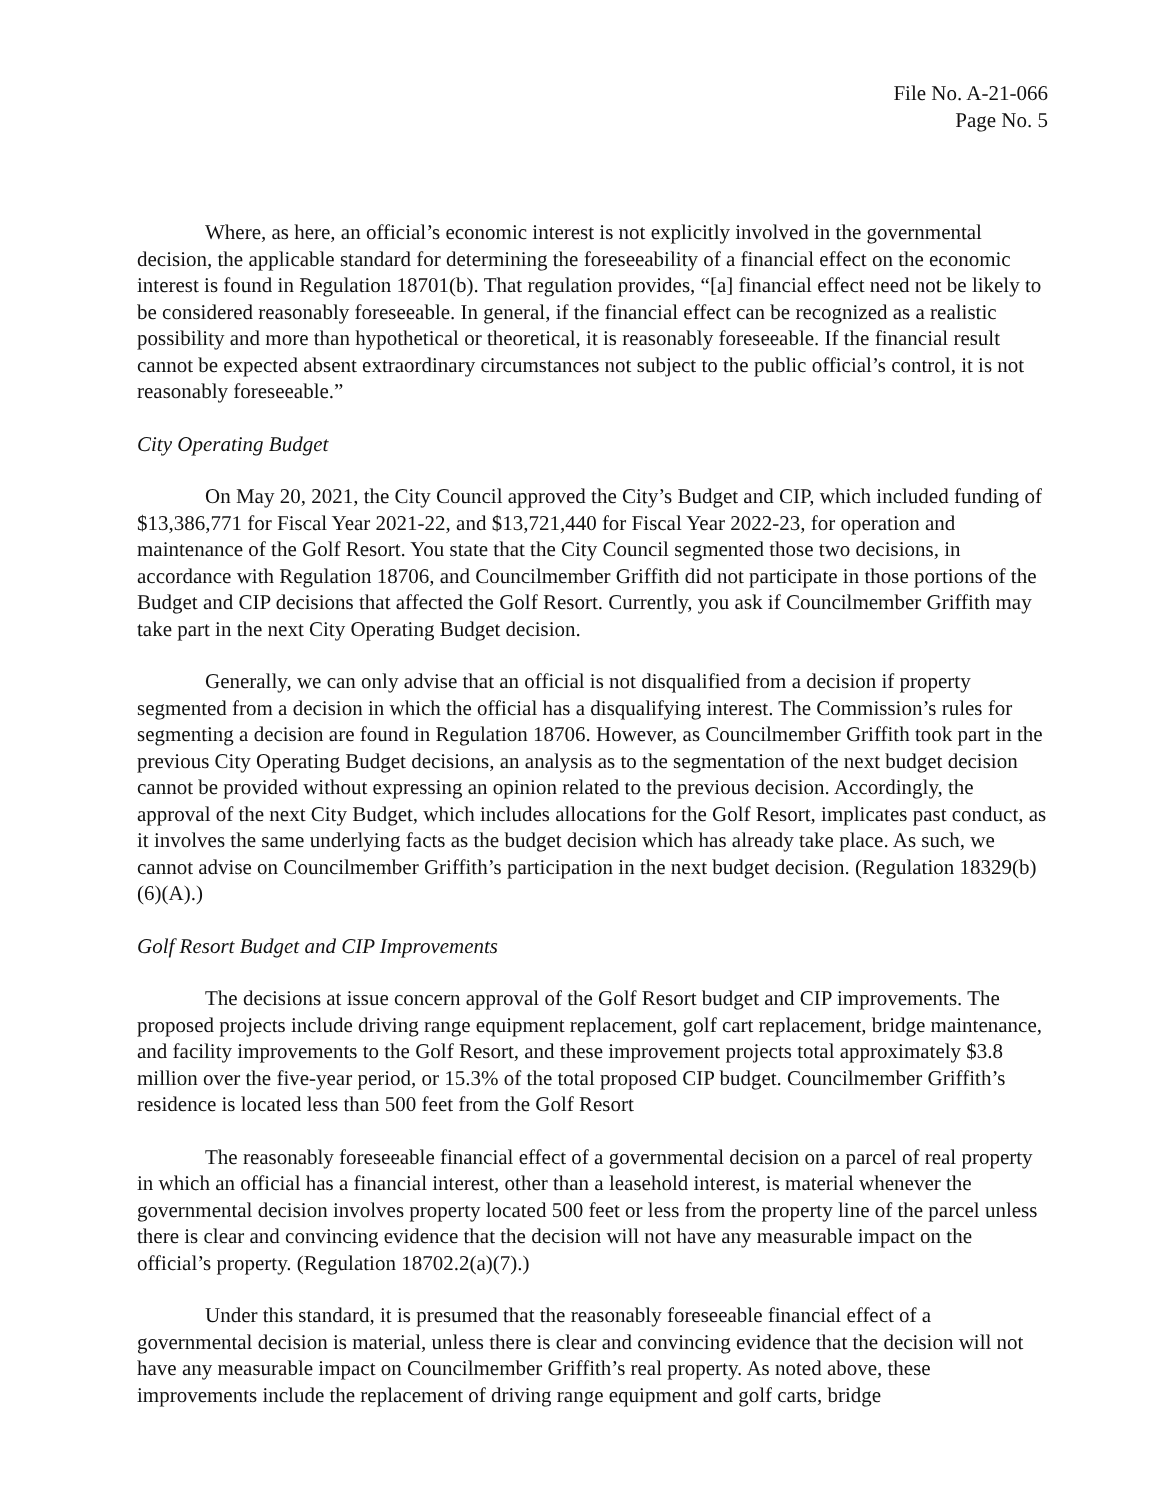File No. A-21-066
Page No. 5
Where, as here, an official’s economic interest is not explicitly involved in the governmental decision, the applicable standard for determining the foreseeability of a financial effect on the economic interest is found in Regulation 18701(b). That regulation provides, “[a] financial effect need not be likely to be considered reasonably foreseeable. In general, if the financial effect can be recognized as a realistic possibility and more than hypothetical or theoretical, it is reasonably foreseeable. If the financial result cannot be expected absent extraordinary circumstances not subject to the public official’s control, it is not reasonably foreseeable.”
City Operating Budget
On May 20, 2021, the City Council approved the City’s Budget and CIP, which included funding of $13,386,771 for Fiscal Year 2021-22, and $13,721,440 for Fiscal Year 2022-23, for operation and maintenance of the Golf Resort. You state that the City Council segmented those two decisions, in accordance with Regulation 18706, and Councilmember Griffith did not participate in those portions of the Budget and CIP decisions that affected the Golf Resort. Currently, you ask if Councilmember Griffith may take part in the next City Operating Budget decision.
Generally, we can only advise that an official is not disqualified from a decision if property segmented from a decision in which the official has a disqualifying interest. The Commission’s rules for segmenting a decision are found in Regulation 18706. However, as Councilmember Griffith took part in the previous City Operating Budget decisions, an analysis as to the segmentation of the next budget decision cannot be provided without expressing an opinion related to the previous decision. Accordingly, the approval of the next City Budget, which includes allocations for the Golf Resort, implicates past conduct, as it involves the same underlying facts as the budget decision which has already take place. As such, we cannot advise on Councilmember Griffith’s participation in the next budget decision. (Regulation 18329(b)(6)(A).)
Golf Resort Budget and CIP Improvements
The decisions at issue concern approval of the Golf Resort budget and CIP improvements. The proposed projects include driving range equipment replacement, golf cart replacement, bridge maintenance, and facility improvements to the Golf Resort, and these improvement projects total approximately $3.8 million over the five-year period, or 15.3% of the total proposed CIP budget. Councilmember Griffith’s residence is located less than 500 feet from the Golf Resort
The reasonably foreseeable financial effect of a governmental decision on a parcel of real property in which an official has a financial interest, other than a leasehold interest, is material whenever the governmental decision involves property located 500 feet or less from the property line of the parcel unless there is clear and convincing evidence that the decision will not have any measurable impact on the official’s property. (Regulation 18702.2(a)(7).)
Under this standard, it is presumed that the reasonably foreseeable financial effect of a governmental decision is material, unless there is clear and convincing evidence that the decision will not have any measurable impact on Councilmember Griffith’s real property. As noted above, these improvements include the replacement of driving range equipment and golf carts, bridge